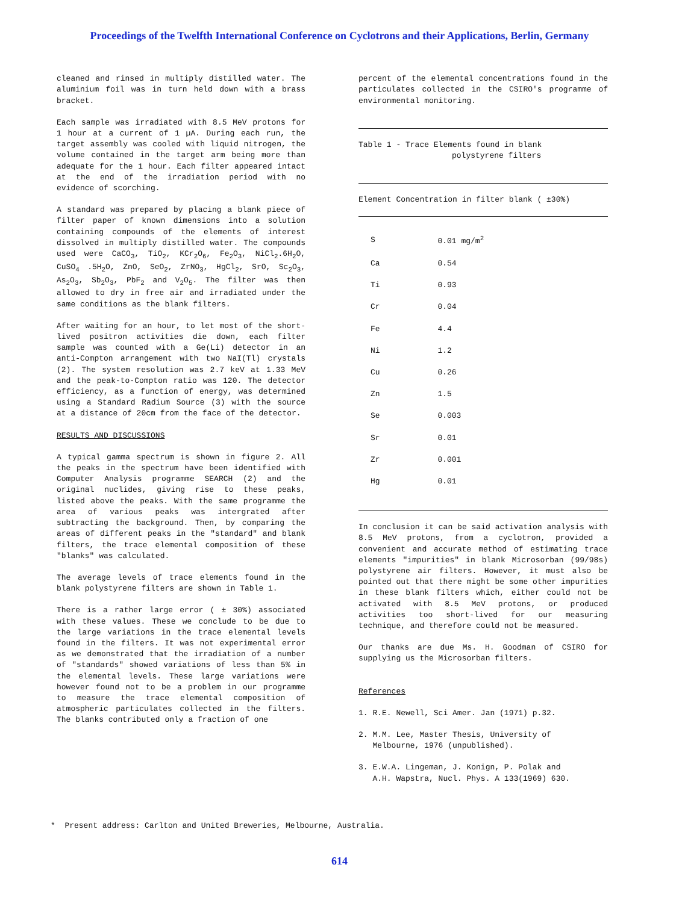Proceedings of the Twelfth International Conference on Cyclotrons and their Applications, Berlin, Germany
cleaned and rinsed in multiply distilled water. The aluminium foil was in turn held down with a brass bracket.
Each sample was irradiated with 8.5 MeV protons for 1 hour at a current of 1 µA. During each run, the target assembly was cooled with liquid nitrogen, the volume contained in the target arm being more than adequate for the 1 hour. Each filter appeared intact at the end of the irradiation period with no evidence of scorching.
A standard was prepared by placing a blank piece of filter paper of known dimensions into a solution containing compounds of the elements of interest dissolved in multiply distilled water. The compounds used were CaCO<sub>3</sub>, TiO<sub>2</sub>, KCr<sub>2</sub>O<sub>6</sub>, Fe<sub>2</sub>O<sub>3</sub>, NiCl<sub>2</sub>.6H<sub>2</sub>O, CuSO<sub>4</sub> .5H<sub>2</sub>O, ZnO, SeO<sub>2</sub>, ZrNO<sub>3</sub>, HgCl<sub>2</sub>, SrO, Sc<sub>2</sub>O<sub>3</sub>, As<sub>2</sub>O<sub>3</sub>, Sb<sub>2</sub>O<sub>3</sub>, PbF<sub>2</sub> and V<sub>2</sub>O<sub>5</sub>. The filter was then allowed to dry in free air and irradiated under the same conditions as the blank filters.
After waiting for an hour, to let most of the short-lived positron activities die down, each filter sample was counted with a Ge(Li) detector in an anti-Compton arrangement with two NaI(Tl) crystals (2). The system resolution was 2.7 keV at 1.33 MeV and the peak-to-Compton ratio was 120. The detector efficiency, as a function of energy, was determined using a Standard Radium Source (3) with the source at a distance of 20cm from the face of the detector.
RESULTS AND DISCUSSIONS
A typical gamma spectrum is shown in figure 2. All the peaks in the spectrum have been identified with Computer Analysis programme SEARCH (2) and the original nuclides, giving rise to these peaks, listed above the peaks. With the same programme the area of various peaks was intergrated after subtracting the background. Then, by comparing the areas of different peaks in the "standard" and blank filters, the trace elemental composition of these "blanks" was calculated.
The average levels of trace elements found in the blank polystyrene filters are shown in Table 1.
There is a rather large error ( ± 30%) associated with these values. These we conclude to be due to the large variations in the trace elemental levels found in the filters. It was not experimental error as we demonstrated that the irradiation of a number of "standards" showed variations of less than 5% in the elemental levels. These large variations were however found not to be a problem in our programme to measure the trace elemental composition of atmospheric particulates collected in the filters. The blanks contributed only a fraction of one
percent of the elemental concentrations found in the particulates collected in the CSIRO's programme of environmental monitoring.
Table 1 - Trace Elements found in blank
polystyrene filters
Element Concentration in filter blank ( ±30%)
| S | 0.01 mg/m<sup>2</sup> |
| Ca | 0.54 |
| Ti | 0.93 |
| Cr | 0.04 |
| Fe | 4.4 |
| Ni | 1.2 |
| Cu | 0.26 |
| Zn | 1.5 |
| Se | 0.003 |
| Sr | 0.01 |
| Zr | 0.001 |
| Hg | 0.01 |
In conclusion it can be said activation analysis with 8.5 MeV protons, from a cyclotron, provided a convenient and accurate method of estimating trace elements "impurities" in blank Microsorban (99/98s) polystyrene air filters. However, it must also be pointed out that there might be some other impurities in these blank filters which, either could not be activated with 8.5 MeV protons, or produced activities too short-lived for our measuring technique, and therefore could not be measured.
Our thanks are due Ms. H. Goodman of CSIRO for supplying us the Microsorban filters.
References
1. R.E. Newell, Sci Amer. Jan (1971) p.32.
2. M.M. Lee, Master Thesis, University of
Melbourne, 1976 (unpublished).
3. E.W.A. Lingeman, J. Konign, P. Polak and
A.H. Wapstra, Nucl. Phys. A 133(1969) 630.
* Present address: Carlton and United Breweries, Melbourne, Australia.
614